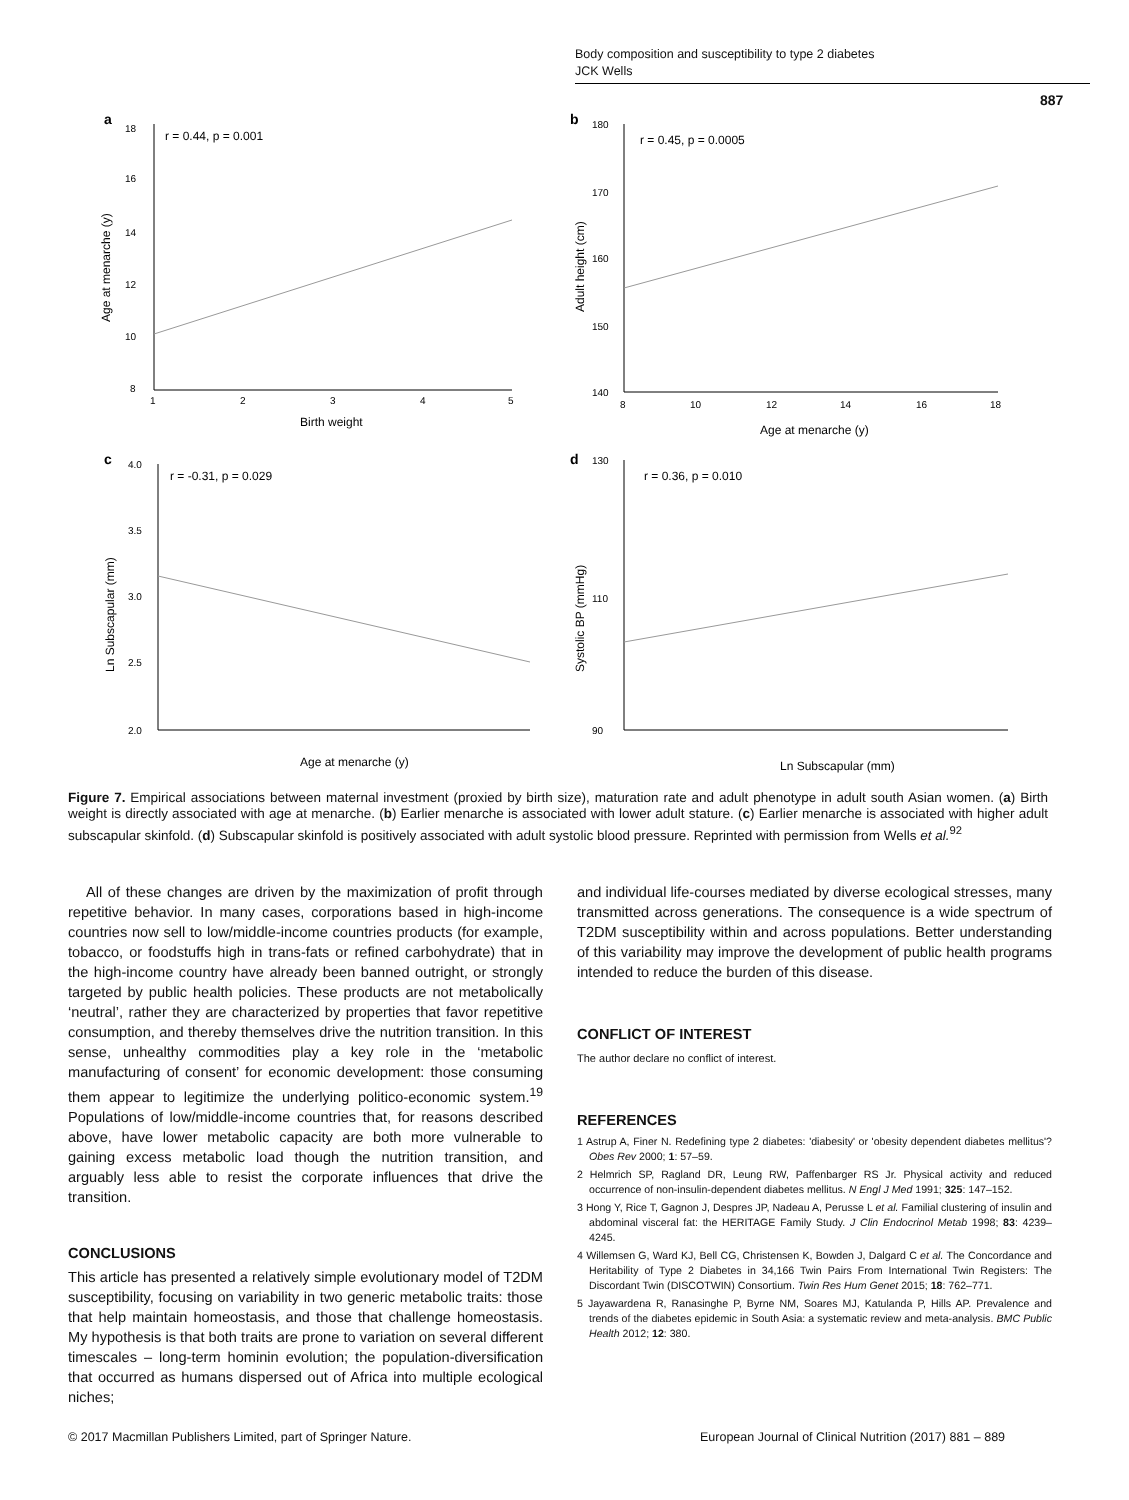Body composition and susceptibility to type 2 diabetes
JCK Wells
887
a
r = 0.44, p = 0.001
18
16
14
12
10
8
1
2
3
4
5
Birth weight
Age at menarche (y)
b
r = 0.45, p = 0.0005
180
170
160
150
140
8
10
12
14
16
18
Age at menarche (y)
Adult height (cm)
c
r = -0.31, p = 0.029
4.0
3.5
3.0
2.5
2.0
Age at menarche (y)
Ln Subscapular (mm)
d
r = 0.36, p = 0.010
130
110
90
Ln Subscapular (mm)
Systolic BP (mmHg)
Figure 7. Empirical associations between maternal investment (proxied by birth size), maturation rate and adult phenotype in adult south Asian women. (a) Birth weight is directly associated with age at menarche. (b) Earlier menarche is associated with lower adult stature. (c) Earlier menarche is associated with higher adult subscapular skinfold. (d) Subscapular skinfold is positively associated with adult systolic blood pressure. Reprinted with permission from Wells et al.<sup>92</sup>
All of these changes are driven by the maximization of profit through repetitive behavior. In many cases, corporations based in high-income countries now sell to low/middle-income countries products (for example, tobacco, or foodstuffs high in trans-fats or refined carbohydrate) that in the high-income country have already been banned outright, or strongly targeted by public health policies. These products are not metabolically ‘neutral’, rather they are characterized by properties that favor repetitive consumption, and thereby themselves drive the nutrition transition. In this sense, unhealthy commodities play a key role in the ‘metabolic manufacturing of consent’ for economic development: those consuming them appear to legitimize the underlying politico-economic system.<sup>19</sup> Populations of low/middle-income countries that, for reasons described above, have lower metabolic capacity are both more vulnerable to gaining excess metabolic load though the nutrition transition, and arguably less able to resist the corporate influences that drive the transition.
CONCLUSIONS
This article has presented a relatively simple evolutionary model of T2DM susceptibility, focusing on variability in two generic metabolic traits: those that help maintain homeostasis, and those that challenge homeostasis. My hypothesis is that both traits are prone to variation on several different timescales – long-term hominin evolution; the population-diversification that occurred as humans dispersed out of Africa into multiple ecological niches;
and individual life-courses mediated by diverse ecological stresses, many transmitted across generations. The consequence is a wide spectrum of T2DM susceptibility within and across populations. Better understanding of this variability may improve the development of public health programs intended to reduce the burden of this disease.
CONFLICT OF INTEREST
The author declare no conflict of interest.
REFERENCES
1 Astrup A, Finer N. Redefining type 2 diabetes: 'diabesity' or 'obesity dependent diabetes mellitus'? Obes Rev 2000; 1: 57–59.
2 Helmrich SP, Ragland DR, Leung RW, Paffenbarger RS Jr. Physical activity and reduced occurrence of non-insulin-dependent diabetes mellitus. N Engl J Med 1991; 325: 147–152.
3 Hong Y, Rice T, Gagnon J, Despres JP, Nadeau A, Perusse L et al. Familial clustering of insulin and abdominal visceral fat: the HERITAGE Family Study. J Clin Endocrinol Metab 1998; 83: 4239–4245.
4 Willemsen G, Ward KJ, Bell CG, Christensen K, Bowden J, Dalgard C et al. The Concordance and Heritability of Type 2 Diabetes in 34,166 Twin Pairs From International Twin Registers: The Discordant Twin (DISCOTWIN) Consortium. Twin Res Hum Genet 2015; 18: 762–771.
5 Jayawardena R, Ranasinghe P, Byrne NM, Soares MJ, Katulanda P, Hills AP. Prevalence and trends of the diabetes epidemic in South Asia: a systematic review and meta-analysis. BMC Public Health 2012; 12: 380.
© 2017 Macmillan Publishers Limited, part of Springer Nature.
European Journal of Clinical Nutrition (2017) 881 – 889